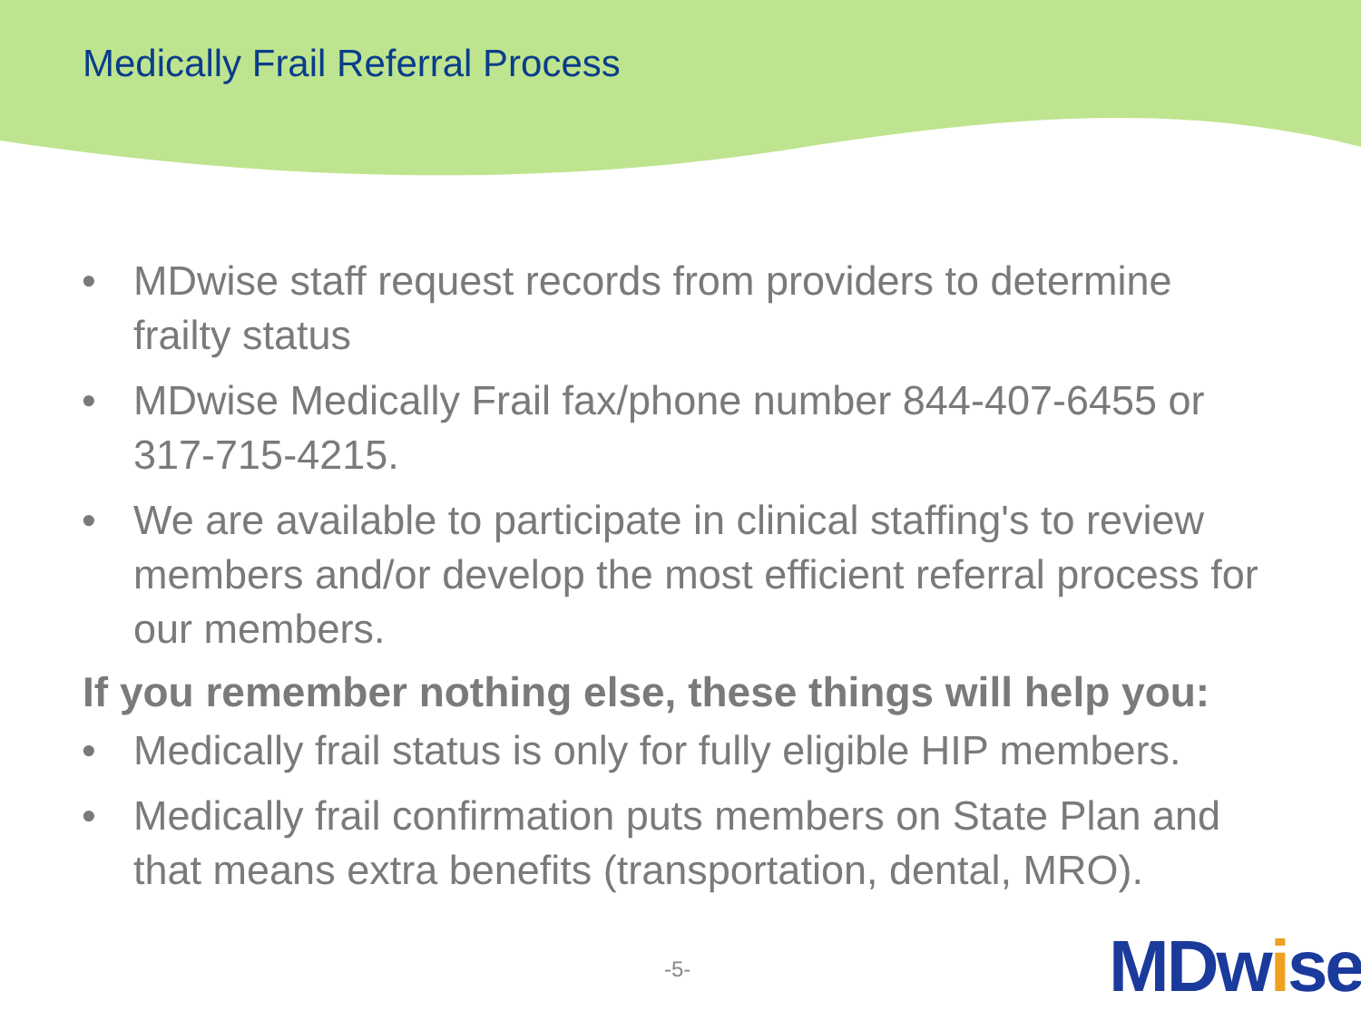Medically Frail Referral Process
• MDwise staff request records from providers to determine frailty status
• MDwise Medically Frail fax/phone number 844-407-6455 or 317-715-4215.
• We are available to participate in clinical staffing's to review members and/or develop the most efficient referral process for our members.
If you remember nothing else, these things will help you:
• Medically frail status is only for fully eligible HIP members.
• Medically frail confirmation puts members on State Plan and that means extra benefits (transportation, dental, MRO).
-5- MDwise